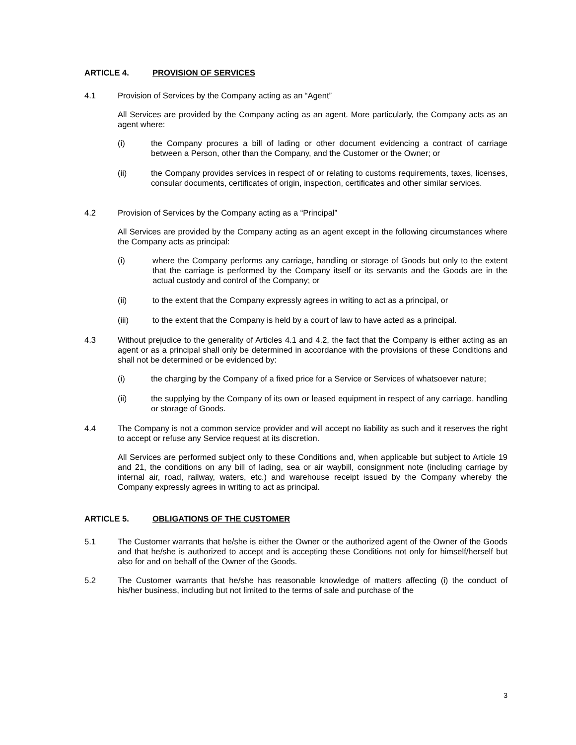ARTICLE 4. PROVISION OF SERVICES
4.1 Provision of Services by the Company acting as an “Agent”
All Services are provided by the Company acting as an agent. More particularly, the Company acts as an agent where:
(i) the Company procures a bill of lading or other document evidencing a contract of carriage between a Person, other than the Company, and the Customer or the Owner; or
(ii) the Company provides services in respect of or relating to customs requirements, taxes, licenses, consular documents, certificates of origin, inspection, certificates and other similar services.
4.2 Provision of Services by the Company acting as a “Principal”
All Services are provided by the Company acting as an agent except in the following circumstances where the Company acts as principal:
(i) where the Company performs any carriage, handling or storage of Goods but only to the extent that the carriage is performed by the Company itself or its servants and the Goods are in the actual custody and control of the Company; or
(ii) to the extent that the Company expressly agrees in writing to act as a principal, or
(iii) to the extent that the Company is held by a court of law to have acted as a principal.
4.3 Without prejudice to the generality of Articles 4.1 and 4.2, the fact that the Company is either acting as an agent or as a principal shall only be determined in accordance with the provisions of these Conditions and shall not be determined or be evidenced by:
(i) the charging by the Company of a fixed price for a Service or Services of whatsoever nature;
(ii) the supplying by the Company of its own or leased equipment in respect of any carriage, handling or storage of Goods.
4.4 The Company is not a common service provider and will accept no liability as such and it reserves the right to accept or refuse any Service request at its discretion.
All Services are performed subject only to these Conditions and, when applicable but subject to Article 19 and 21, the conditions on any bill of lading, sea or air waybill, consignment note (including carriage by internal air, road, railway, waters, etc.) and warehouse receipt issued by the Company whereby the Company expressly agrees in writing to act as principal.
ARTICLE 5. OBLIGATIONS OF THE CUSTOMER
5.1 The Customer warrants that he/she is either the Owner or the authorized agent of the Owner of the Goods and that he/she is authorized to accept and is accepting these Conditions not only for himself/herself but also for and on behalf of the Owner of the Goods.
5.2 The Customer warrants that he/she has reasonable knowledge of matters affecting (i) the conduct of his/her business, including but not limited to the terms of sale and purchase of the
3